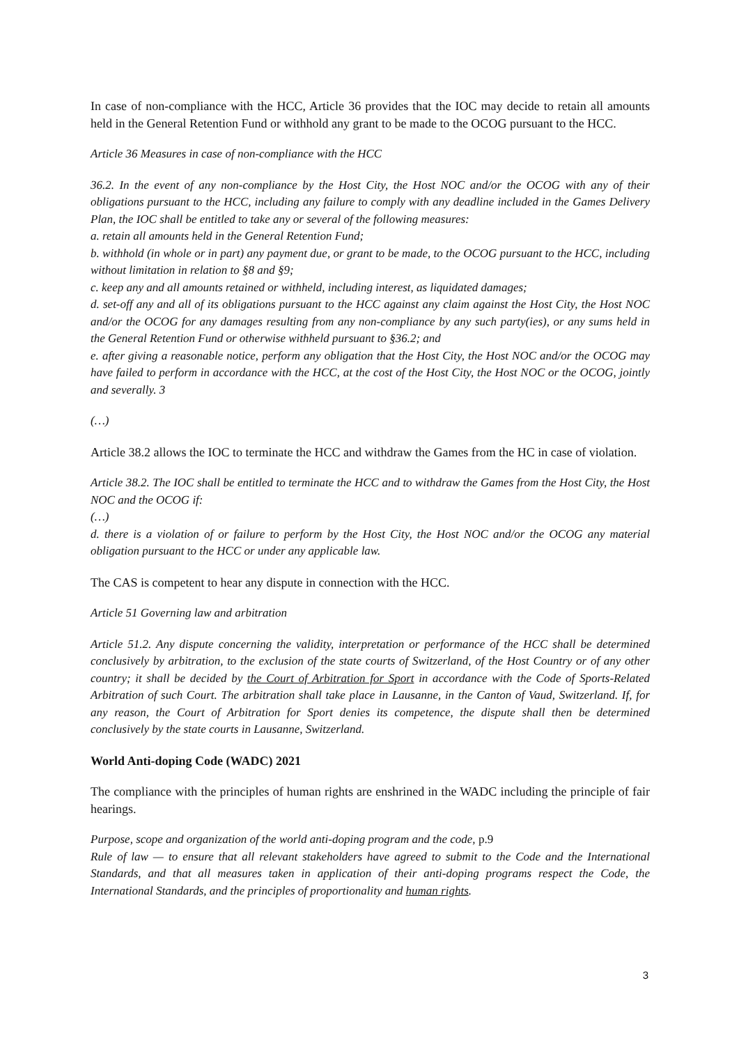In case of non-compliance with the HCC, Article 36 provides that the IOC may decide to retain all amounts held in the General Retention Fund or withhold any grant to be made to the OCOG pursuant to the HCC.
Article 36 Measures in case of non-compliance with the HCC
36.2. In the event of any non-compliance by the Host City, the Host NOC and/or the OCOG with any of their obligations pursuant to the HCC, including any failure to comply with any deadline included in the Games Delivery Plan, the IOC shall be entitled to take any or several of the following measures:
a. retain all amounts held in the General Retention Fund;
b. withhold (in whole or in part) any payment due, or grant to be made, to the OCOG pursuant to the HCC, including without limitation in relation to §8 and §9;
c. keep any and all amounts retained or withheld, including interest, as liquidated damages;
d. set-off any and all of its obligations pursuant to the HCC against any claim against the Host City, the Host NOC and/or the OCOG for any damages resulting from any non-compliance by any such party(ies), or any sums held in the General Retention Fund or otherwise withheld pursuant to §36.2; and
e. after giving a reasonable notice, perform any obligation that the Host City, the Host NOC and/or the OCOG may have failed to perform in accordance with the HCC, at the cost of the Host City, the Host NOC or the OCOG, jointly and severally. 3
(…)
Article 38.2 allows the IOC to terminate the HCC and withdraw the Games from the HC in case of violation.
Article 38.2. The IOC shall be entitled to terminate the HCC and to withdraw the Games from the Host City, the Host NOC and the OCOG if:
(…)
d. there is a violation of or failure to perform by the Host City, the Host NOC and/or the OCOG any material obligation pursuant to the HCC or under any applicable law.
The CAS is competent to hear any dispute in connection with the HCC.
Article 51 Governing law and arbitration
Article 51.2. Any dispute concerning the validity, interpretation or performance of the HCC shall be determined conclusively by arbitration, to the exclusion of the state courts of Switzerland, of the Host Country or of any other country; it shall be decided by the Court of Arbitration for Sport in accordance with the Code of Sports-Related Arbitration of such Court. The arbitration shall take place in Lausanne, in the Canton of Vaud, Switzerland. If, for any reason, the Court of Arbitration for Sport denies its competence, the dispute shall then be determined conclusively by the state courts in Lausanne, Switzerland.
World Anti-doping Code (WADC) 2021
The compliance with the principles of human rights are enshrined in the WADC including the principle of fair hearings.
Purpose, scope and organization of the world anti-doping program and the code, p.9
Rule of law — to ensure that all relevant stakeholders have agreed to submit to the Code and the International Standards, and that all measures taken in application of their anti-doping programs respect the Code, the International Standards, and the principles of proportionality and human rights.
3